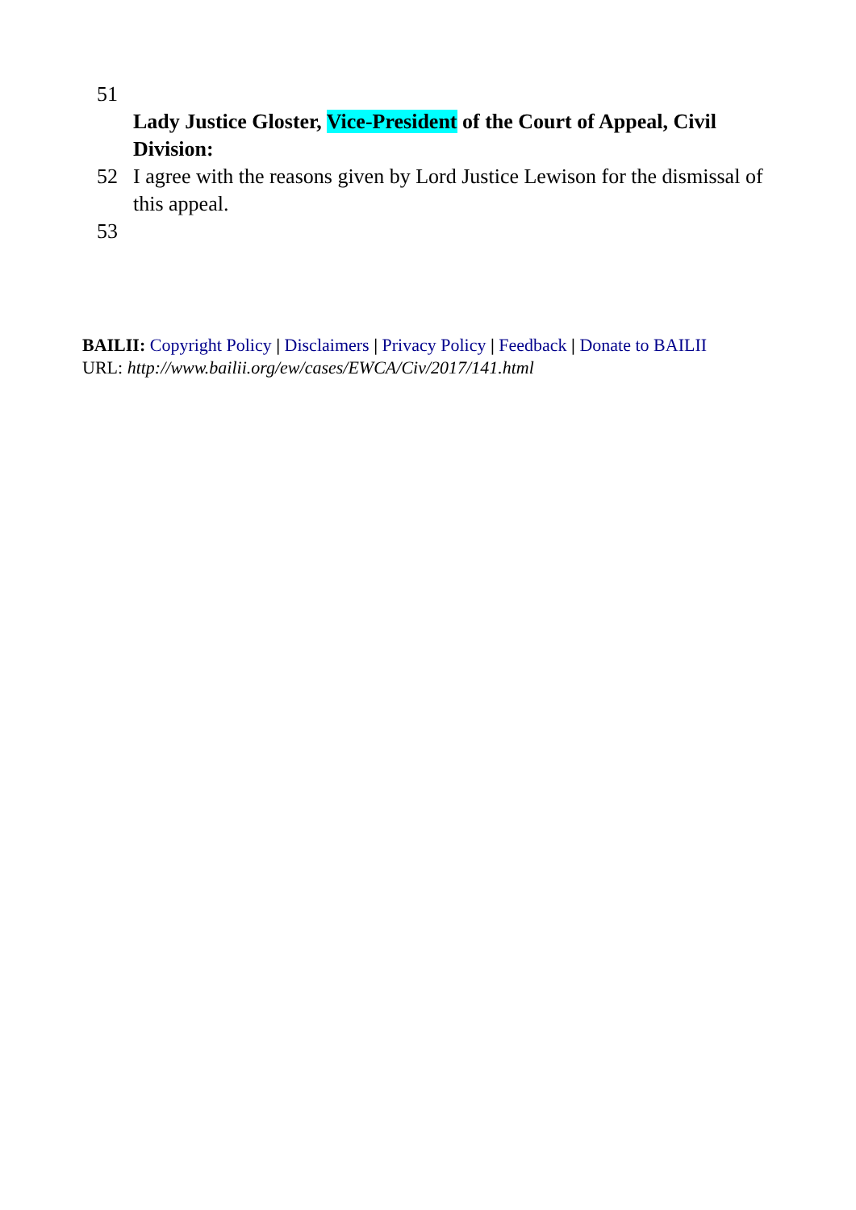51
Lady Justice Gloster, Vice-President of the Court of Appeal, Civil Division:
52 I agree with the reasons given by Lord Justice Lewison for the dismissal of this appeal.
53
BAILII: Copyright Policy | Disclaimers | Privacy Policy | Feedback | Donate to BAILII
URL: http://www.bailii.org/ew/cases/EWCA/Civ/2017/141.html